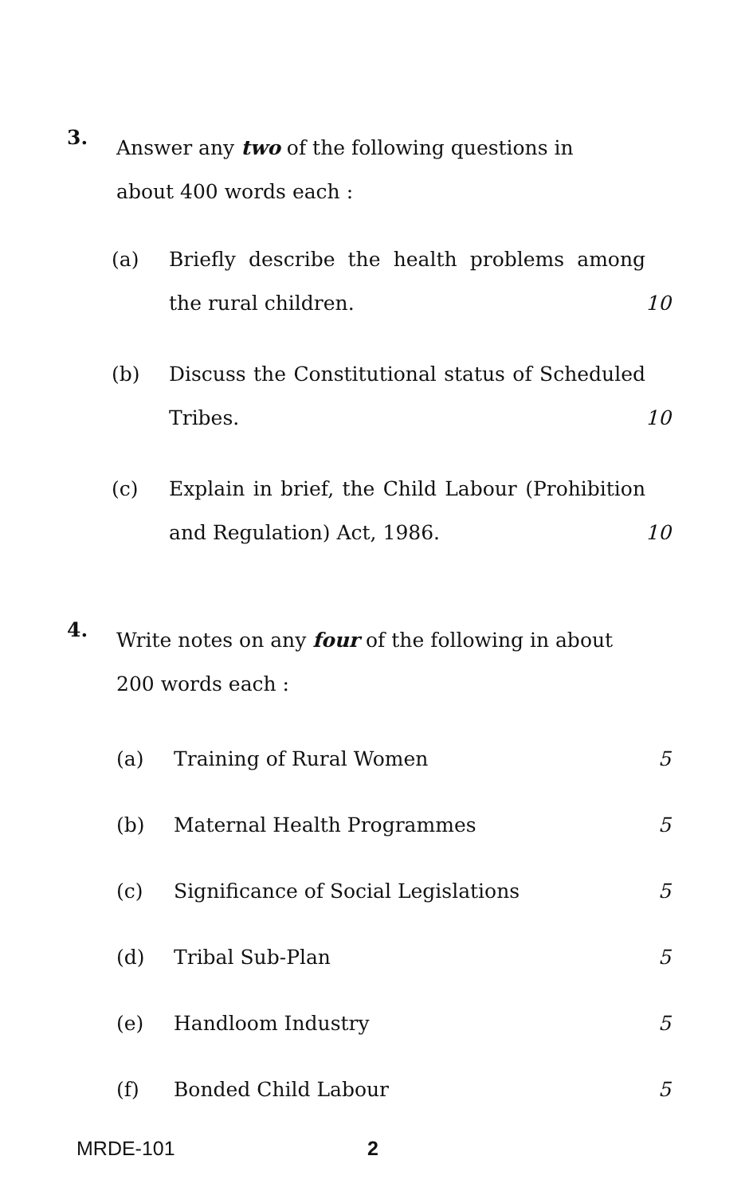3.
Answer any two of the following questions in about 400 words each :
(a) Briefly describe the health problems among the rural children.
10
(b) Discuss the Constitutional status of Scheduled Tribes.
10
(c) Explain in brief, the Child Labour (Prohibition and Regulation) Act, 1986.
10
4.
Write notes on any four of the following in about 200 words each :
(a) Training of Rural Women 5
(b) Maternal Health Programmes 5
(c)
Significance of Social Legislations
5
(d) Tribal Sub-Plan 5
(e) Handloom Industry 5
(f) Bonded Child Labour 5
MRDE-101 2